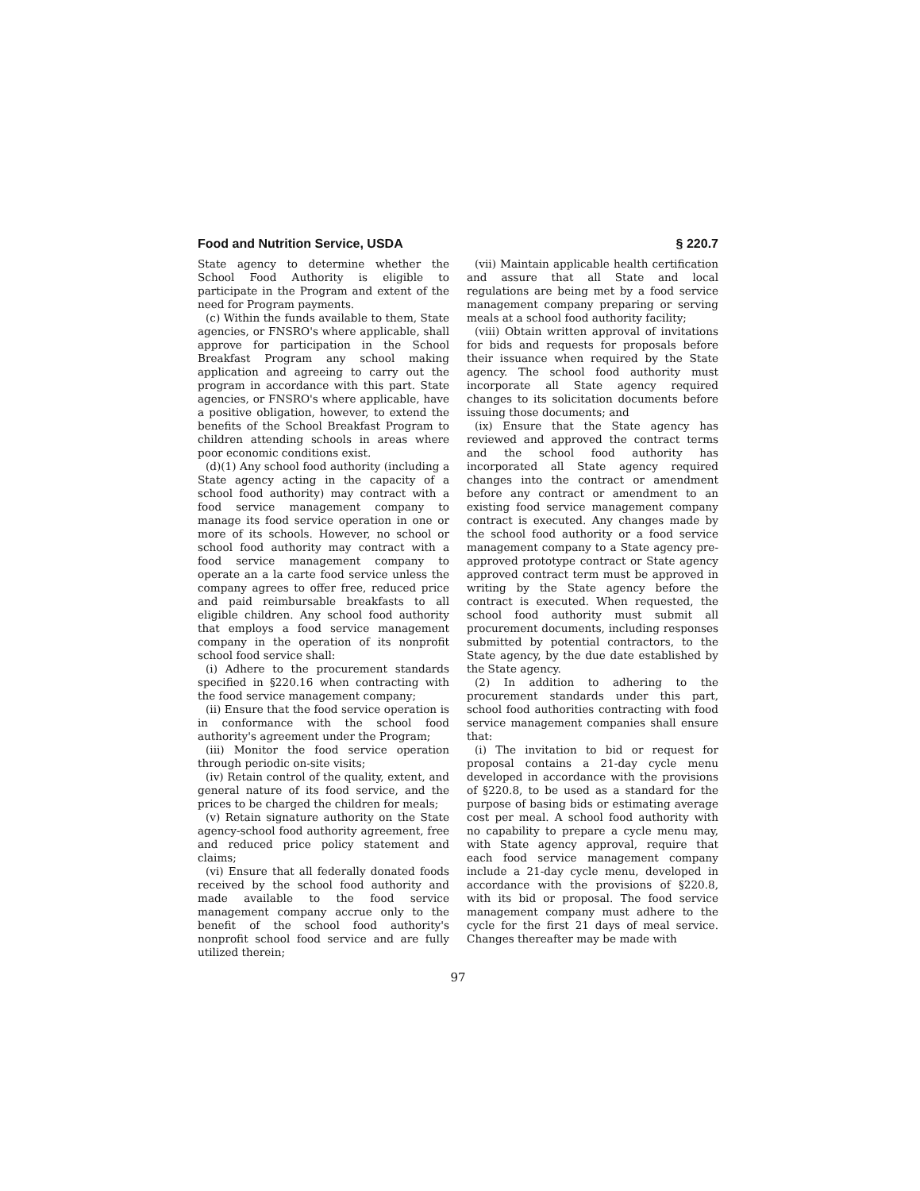Food and Nutrition Service, USDA § 220.7
State agency to determine whether the School Food Authority is eligible to participate in the Program and extent of the need for Program payments.
(c) Within the funds available to them, State agencies, or FNSRO's where applicable, shall approve for participation in the School Breakfast Program any school making application and agreeing to carry out the program in accordance with this part. State agencies, or FNSRO's where applicable, have a positive obligation, however, to extend the benefits of the School Breakfast Program to children attending schools in areas where poor economic conditions exist.
(d)(1) Any school food authority (including a State agency acting in the capacity of a school food authority) may contract with a food service management company to manage its food service operation in one or more of its schools. However, no school or school food authority may contract with a food service management company to operate an a la carte food service unless the company agrees to offer free, reduced price and paid reimbursable breakfasts to all eligible children. Any school food authority that employs a food service management company in the operation of its nonprofit school food service shall:
(i) Adhere to the procurement standards specified in §220.16 when contracting with the food service management company;
(ii) Ensure that the food service operation is in conformance with the school food authority's agreement under the Program;
(iii) Monitor the food service operation through periodic on-site visits;
(iv) Retain control of the quality, extent, and general nature of its food service, and the prices to be charged the children for meals;
(v) Retain signature authority on the State agency-school food authority agreement, free and reduced price policy statement and claims;
(vi) Ensure that all federally donated foods received by the school food authority and made available to the food service management company accrue only to the benefit of the school food authority's nonprofit school food service and are fully utilized therein;
(vii) Maintain applicable health certification and assure that all State and local regulations are being met by a food service management company preparing or serving meals at a school food authority facility;
(viii) Obtain written approval of invitations for bids and requests for proposals before their issuance when required by the State agency. The school food authority must incorporate all State agency required changes to its solicitation documents before issuing those documents; and
(ix) Ensure that the State agency has reviewed and approved the contract terms and the school food authority has incorporated all State agency required changes into the contract or amendment before any contract or amendment to an existing food service management company contract is executed. Any changes made by the school food authority or a food service management company to a State agency pre-approved prototype contract or State agency approved contract term must be approved in writing by the State agency before the contract is executed. When requested, the school food authority must submit all procurement documents, including responses submitted by potential contractors, to the State agency, by the due date established by the State agency.
(2) In addition to adhering to the procurement standards under this part, school food authorities contracting with food service management companies shall ensure that:
(i) The invitation to bid or request for proposal contains a 21-day cycle menu developed in accordance with the provisions of §220.8, to be used as a standard for the purpose of basing bids or estimating average cost per meal. A school food authority with no capability to prepare a cycle menu may, with State agency approval, require that each food service management company include a 21-day cycle menu, developed in accordance with the provisions of §220.8, with its bid or proposal. The food service management company must adhere to the cycle for the first 21 days of meal service. Changes thereafter may be made with
97